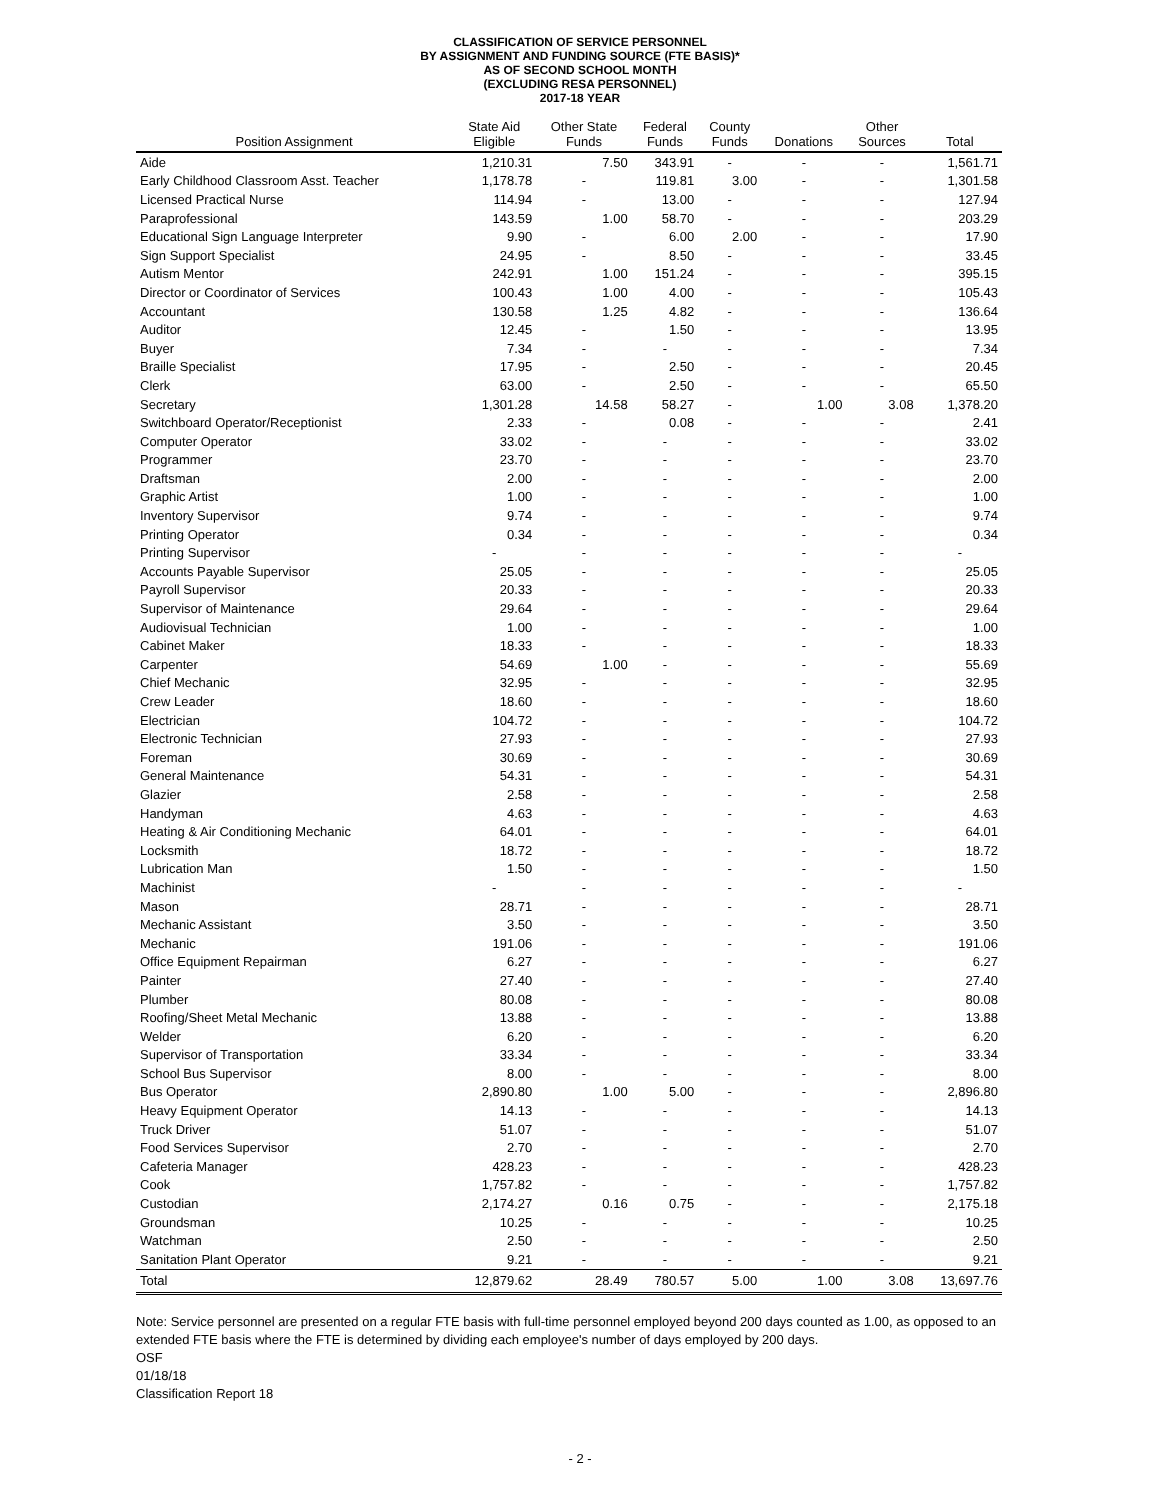CLASSIFICATION OF SERVICE PERSONNEL
BY ASSIGNMENT AND FUNDING SOURCE (FTE BASIS)*
AS OF SECOND SCHOOL MONTH
(EXCLUDING RESA PERSONNEL)
2017-18 YEAR
| Position Assignment | State Aid Eligible | Other State Funds | Federal Funds | County Funds | Donations | Other Sources | Total |
| --- | --- | --- | --- | --- | --- | --- | --- |
| Aide | 1,210.31 | 7.50 | 343.91 | - | - | - | 1,561.71 |
| Early Childhood Classroom Asst. Teacher | 1,178.78 | - | 119.81 | 3.00 | - | - | 1,301.58 |
| Licensed Practical Nurse | 114.94 | - | 13.00 | - | - | - | 127.94 |
| Paraprofessional | 143.59 | 1.00 | 58.70 | - | - | - | 203.29 |
| Educational Sign Language Interpreter | 9.90 | - | 6.00 | 2.00 | - | - | 17.90 |
| Sign Support Specialist | 24.95 | - | 8.50 | - | - | - | 33.45 |
| Autism Mentor | 242.91 | 1.00 | 151.24 | - | - | - | 395.15 |
| Director or Coordinator of Services | 100.43 | 1.00 | 4.00 | - | - | - | 105.43 |
| Accountant | 130.58 | 1.25 | 4.82 | - | - | - | 136.64 |
| Auditor | 12.45 | - | 1.50 | - | - | - | 13.95 |
| Buyer | 7.34 | - | - | - | - | - | 7.34 |
| Braille Specialist | 17.95 | - | 2.50 | - | - | - | 20.45 |
| Clerk | 63.00 | - | 2.50 | - | - | - | 65.50 |
| Secretary | 1,301.28 | 14.58 | 58.27 | - | 1.00 | 3.08 | 1,378.20 |
| Switchboard Operator/Receptionist | 2.33 | - | 0.08 | - | - | - | 2.41 |
| Computer Operator | 33.02 | - | - | - | - | - | 33.02 |
| Programmer | 23.70 | - | - | - | - | - | 23.70 |
| Draftsman | 2.00 | - | - | - | - | - | 2.00 |
| Graphic Artist | 1.00 | - | - | - | - | - | 1.00 |
| Inventory Supervisor | 9.74 | - | - | - | - | - | 9.74 |
| Printing Operator | 0.34 | - | - | - | - | - | 0.34 |
| Printing Supervisor | - | - | - | - | - | - | - |
| Accounts Payable Supervisor | 25.05 | - | - | - | - | - | 25.05 |
| Payroll Supervisor | 20.33 | - | - | - | - | - | 20.33 |
| Supervisor of Maintenance | 29.64 | - | - | - | - | - | 29.64 |
| Audiovisual Technician | 1.00 | - | - | - | - | - | 1.00 |
| Cabinet Maker | 18.33 | - | - | - | - | - | 18.33 |
| Carpenter | 54.69 | 1.00 | - | - | - | - | 55.69 |
| Chief Mechanic | 32.95 | - | - | - | - | - | 32.95 |
| Crew Leader | 18.60 | - | - | - | - | - | 18.60 |
| Electrician | 104.72 | - | - | - | - | - | 104.72 |
| Electronic Technician | 27.93 | - | - | - | - | - | 27.93 |
| Foreman | 30.69 | - | - | - | - | - | 30.69 |
| General Maintenance | 54.31 | - | - | - | - | - | 54.31 |
| Glazier | 2.58 | - | - | - | - | - | 2.58 |
| Handyman | 4.63 | - | - | - | - | - | 4.63 |
| Heating & Air Conditioning Mechanic | 64.01 | - | - | - | - | - | 64.01 |
| Locksmith | 18.72 | - | - | - | - | - | 18.72 |
| Lubrication Man | 1.50 | - | - | - | - | - | 1.50 |
| Machinist | - | - | - | - | - | - | - |
| Mason | 28.71 | - | - | - | - | - | 28.71 |
| Mechanic Assistant | 3.50 | - | - | - | - | - | 3.50 |
| Mechanic | 191.06 | - | - | - | - | - | 191.06 |
| Office Equipment Repairman | 6.27 | - | - | - | - | - | 6.27 |
| Painter | 27.40 | - | - | - | - | - | 27.40 |
| Plumber | 80.08 | - | - | - | - | - | 80.08 |
| Roofing/Sheet Metal Mechanic | 13.88 | - | - | - | - | - | 13.88 |
| Welder | 6.20 | - | - | - | - | - | 6.20 |
| Supervisor of Transportation | 33.34 | - | - | - | - | - | 33.34 |
| School Bus Supervisor | 8.00 | - | - | - | - | - | 8.00 |
| Bus Operator | 2,890.80 | 1.00 | 5.00 | - | - | - | 2,896.80 |
| Heavy Equipment Operator | 14.13 | - | - | - | - | - | 14.13 |
| Truck Driver | 51.07 | - | - | - | - | - | 51.07 |
| Food Services Supervisor | 2.70 | - | - | - | - | - | 2.70 |
| Cafeteria Manager | 428.23 | - | - | - | - | - | 428.23 |
| Cook | 1,757.82 | - | - | - | - | - | 1,757.82 |
| Custodian | 2,174.27 | 0.16 | 0.75 | - | - | - | 2,175.18 |
| Groundsman | 10.25 | - | - | - | - | - | 10.25 |
| Watchman | 2.50 | - | - | - | - | - | 2.50 |
| Sanitation Plant Operator | 9.21 | - | - | - | - | - | 9.21 |
| Total | 12,879.62 | 28.49 | 780.57 | 5.00 | 1.00 | 3.08 | 13,697.76 |
Note: Service personnel are presented on a regular FTE basis with full-time personnel employed beyond 200 days counted as 1.00, as opposed to an extended FTE basis where the FTE is determined by dividing each employee's number of days employed by 200 days.
OSF
01/18/18
Classification Report 18
- 2 -